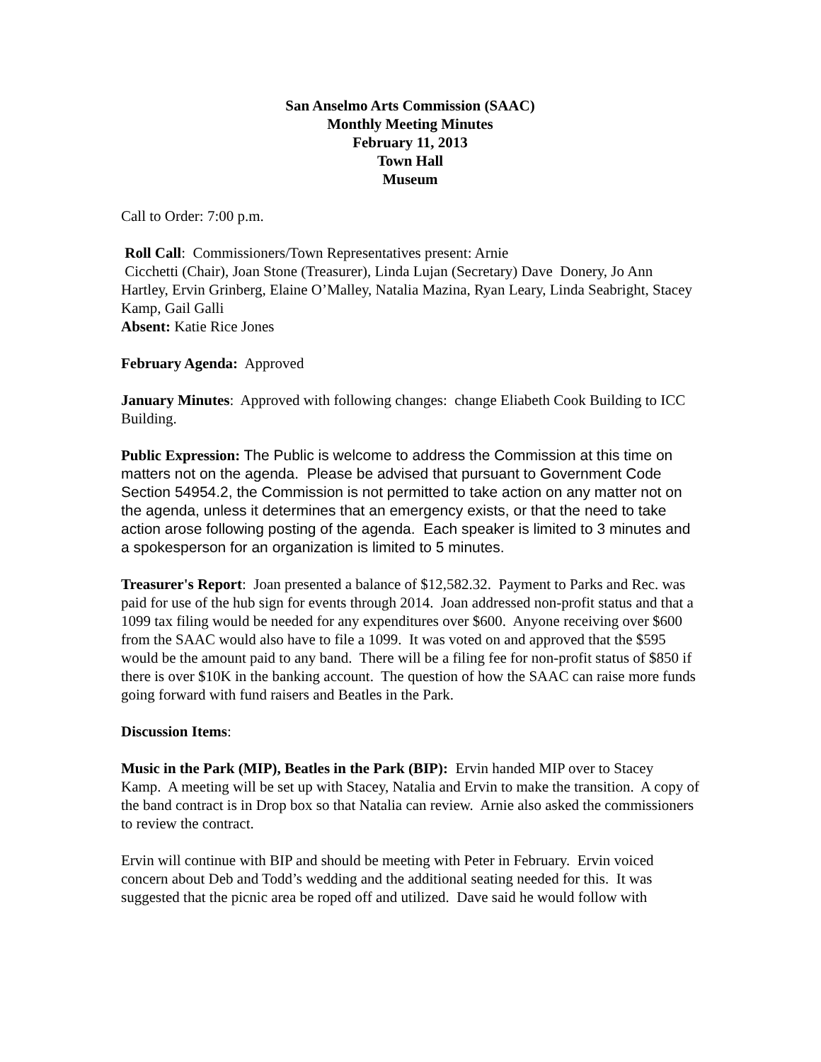San Anselmo Arts Commission (SAAC)
Monthly Meeting Minutes
February 11, 2013
Town Hall
Museum
Call to Order: 7:00 p.m.
Roll Call: Commissioners/Town Representatives present: Arnie
Cicchetti (Chair), Joan Stone (Treasurer), Linda Lujan (Secretary) Dave Donery, Jo Ann Hartley, Ervin Grinberg, Elaine O’Malley, Natalia Mazina, Ryan Leary, Linda Seabright, Stacey Kamp, Gail Galli
Absent: Katie Rice Jones
February Agenda: Approved
January Minutes: Approved with following changes: change Eliabeth Cook Building to ICC Building.
Public Expression: The Public is welcome to address the Commission at this time on matters not on the agenda. Please be advised that pursuant to Government Code Section 54954.2, the Commission is not permitted to take action on any matter not on the agenda, unless it determines that an emergency exists, or that the need to take action arose following posting of the agenda. Each speaker is limited to 3 minutes and a spokesperson for an organization is limited to 5 minutes.
Treasurer's Report: Joan presented a balance of $12,582.32. Payment to Parks and Rec. was paid for use of the hub sign for events through 2014. Joan addressed non-profit status and that a 1099 tax filing would be needed for any expenditures over $600. Anyone receiving over $600 from the SAAC would also have to file a 1099. It was voted on and approved that the $595 would be the amount paid to any band. There will be a filing fee for non-profit status of $850 if there is over $10K in the banking account. The question of how the SAAC can raise more funds going forward with fund raisers and Beatles in the Park.
Discussion Items:
Music in the Park (MIP), Beatles in the Park (BIP): Ervin handed MIP over to Stacey Kamp. A meeting will be set up with Stacey, Natalia and Ervin to make the transition. A copy of the band contract is in Drop box so that Natalia can review. Arnie also asked the commissioners to review the contract.
Ervin will continue with BIP and should be meeting with Peter in February. Ervin voiced concern about Deb and Todd’s wedding and the additional seating needed for this. It was suggested that the picnic area be roped off and utilized. Dave said he would follow with